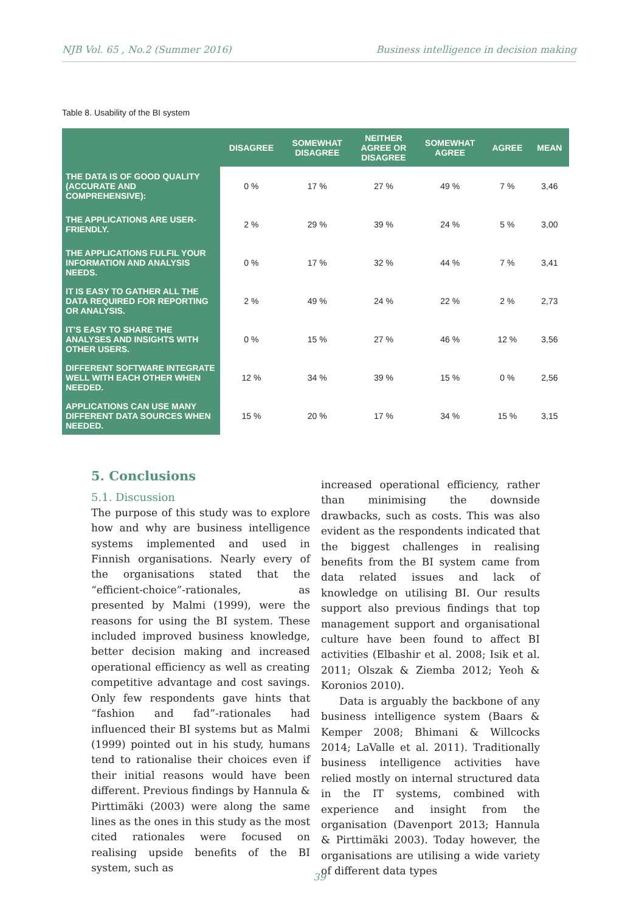NJB Vol. 65 , No.2 (Summer 2016) Business intelligence in decision making
Table 8. Usability of the BI system
| | DISAGREE | SOMEWHAT DISAGREE | NEITHER AGREE OR DISAGREE | SOMEWHAT AGREE | AGREE | MEAN |
| --- | --- | --- | --- | --- | --- | --- |
| THE DATA IS OF GOOD QUALITY (ACCURATE AND COMPREHENSIVE): | 0 % | 17 % | 27 % | 49 % | 7 % | 3,46 |
| THE APPLICATIONS ARE USER-FRIENDLY. | 2 % | 29 % | 39 % | 24 % | 5 % | 3,00 |
| THE APPLICATIONS FULFIL YOUR INFORMATION AND ANALYSIS NEEDS. | 0 % | 17 % | 32 % | 44 % | 7 % | 3,41 |
| IT IS EASY TO GATHER ALL THE DATA REQUIRED FOR REPORTING OR ANALYSIS. | 2 % | 49 % | 24 % | 22 % | 2 % | 2,73 |
| IT’S EASY TO SHARE THE ANALYSES AND INSIGHTS WITH OTHER USERS. | 0 % | 15 % | 27 % | 46 % | 12 % | 3,56 |
| DIFFERENT SOFTWARE INTEGRATE WELL WITH EACH OTHER WHEN NEEDED. | 12 % | 34 % | 39 % | 15 % | 0 % | 2,56 |
| APPLICATIONS CAN USE MANY DIFFERENT DATA SOURCES WHEN NEEDED. | 15 % | 20 % | 17 % | 34 % | 15 % | 3,15 |
5. Conclusions
5.1. Discussion
The purpose of this study was to explore how and why are business intelligence systems implemented and used in Finnish organisations. Nearly every of the organisations stated that the “efficient-choice”-rationales, as presented by Malmi (1999), were the reasons for using the BI system. These included improved business knowledge, better decision making and increased operational efficiency as well as creating competitive advantage and cost savings. Only few respondents gave hints that “fashion and fad”-rationales had influenced their BI systems but as Malmi (1999) pointed out in his study, humans tend to rationalise their choices even if their initial reasons would have been different. Previous findings by Hannula & Pirttimäki (2003) were along the same lines as the ones in this study as the most cited rationales were focused on realising upside benefits of the BI system, such as
increased operational efficiency, rather than minimising the downside drawbacks, such as costs. This was also evident as the respondents indicated that the biggest challenges in realising benefits from the BI system came from data related issues and lack of knowledge on utilising BI. Our results support also previous findings that top management support and organisational culture have been found to affect BI activities (Elbashir et al. 2008; Isik et al. 2011; Olszak & Ziemba 2012; Yeoh & Koronios 2010).
Data is arguably the backbone of any business intelligence system (Baars & Kemper 2008; Bhimani & Willcocks 2014; LaValle et al. 2011). Traditionally business intelligence activities have relied mostly on internal structured data in the IT systems, combined with experience and insight from the organisation (Davenport 2013; Hannula & Pirttimäki 2003). Today however, the organisations are utilising a wide variety of different data types
39